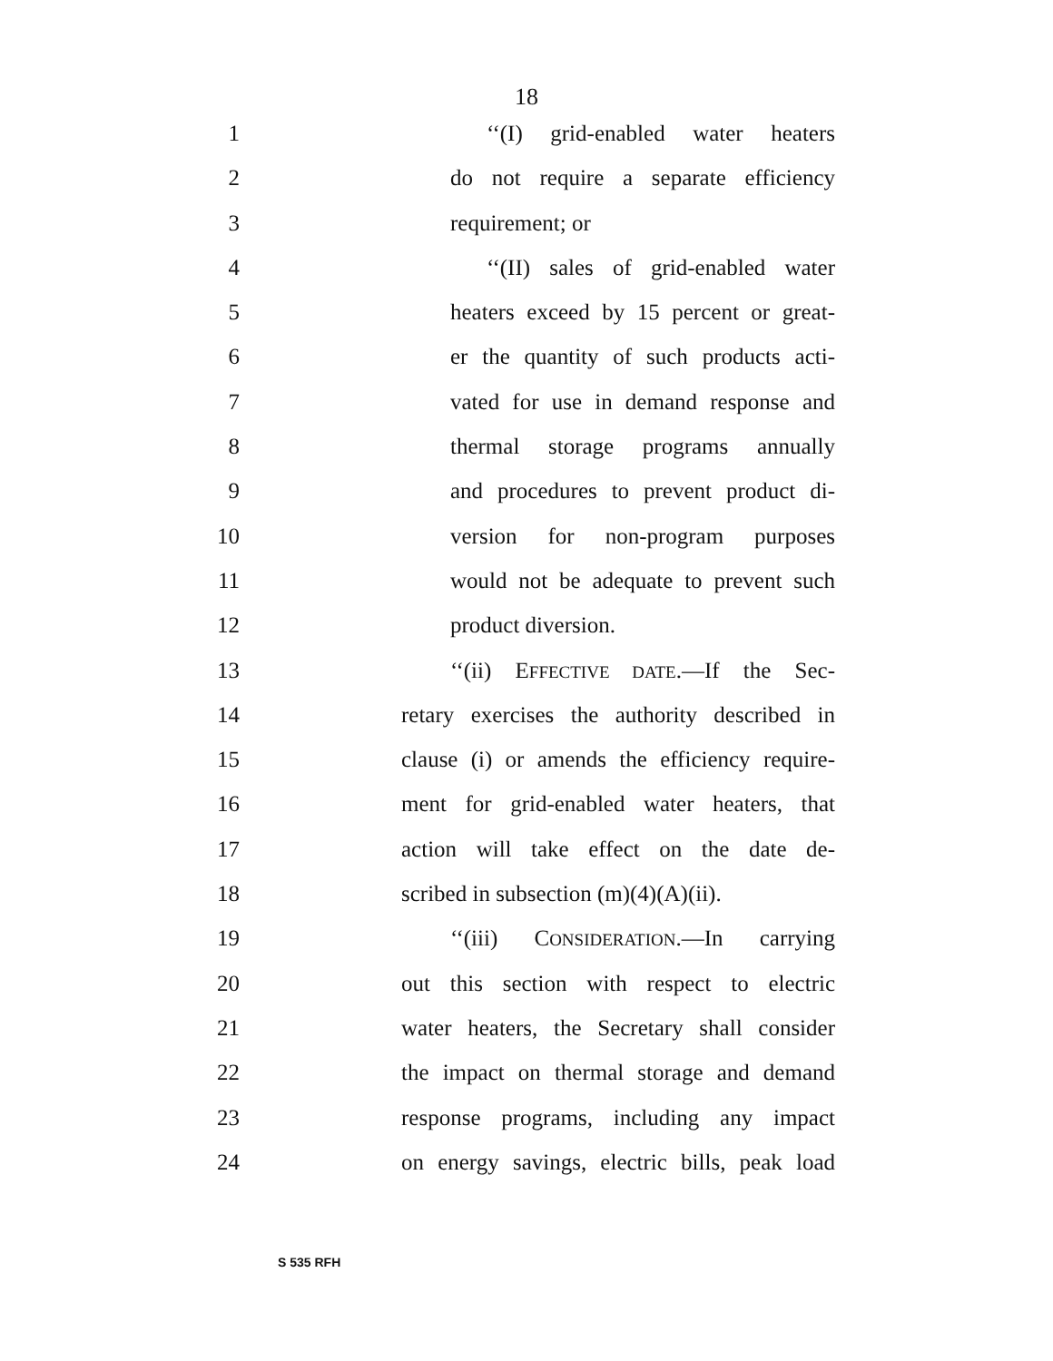18
1 ‘‘(I) grid-enabled water heaters
2 do not require a separate efficiency
3 requirement; or
4 ‘‘(II) sales of grid-enabled water
5 heaters exceed by 15 percent or great-
6 er the quantity of such products acti-
7 vated for use in demand response and
8 thermal storage programs annually
9 and procedures to prevent product di-
10 version for non-program purposes
11 would not be adequate to prevent such
12 product diversion.
13 ‘‘(ii) EFFECTIVE DATE.—If the Sec-
14 retary exercises the authority described in
15 clause (i) or amends the efficiency require-
16 ment for grid-enabled water heaters, that
17 action will take effect on the date de-
18 scribed in subsection (m)(4)(A)(ii).
19 ‘‘(iii) CONSIDERATION.—In carrying
20 out this section with respect to electric
21 water heaters, the Secretary shall consider
22 the impact on thermal storage and demand
23 response programs, including any impact
24 on energy savings, electric bills, peak load
S 535 RFH